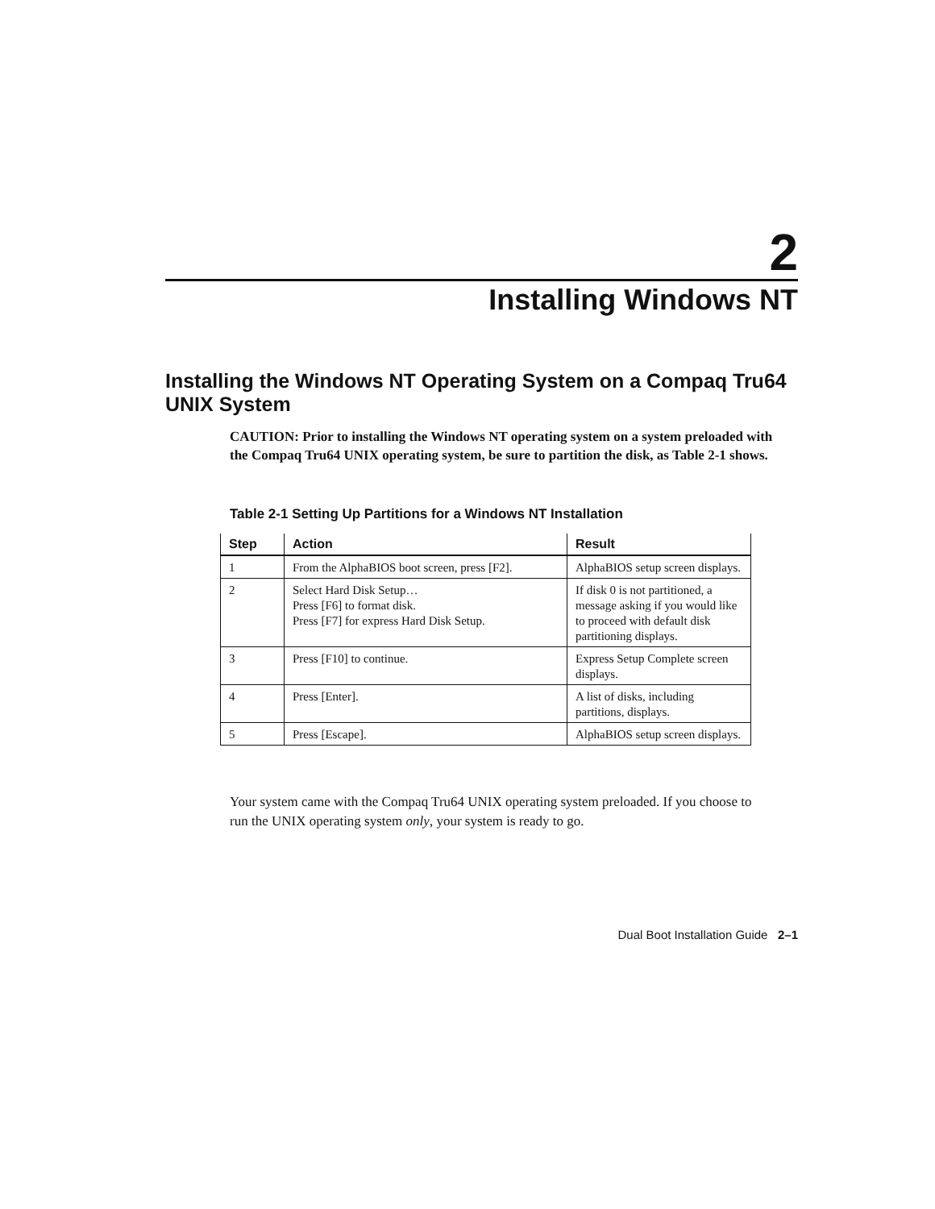2
Installing Windows NT
Installing the Windows NT Operating System on a Compaq Tru64 UNIX System
CAUTION: Prior to installing the Windows NT operating system on a system preloaded with the Compaq Tru64 UNIX operating system, be sure to partition the disk, as Table 2-1 shows.
Table 2-1 Setting Up Partitions for a Windows NT Installation
| Step | Action | Result |
| --- | --- | --- |
| 1 | From the AlphaBIOS boot screen, press [F2]. | AlphaBIOS setup screen displays. |
| 2 | Select Hard Disk Setup… Press [F6] to format disk. Press [F7] for express Hard Disk Setup. | If disk 0 is not partitioned, a message asking if you would like to proceed with default disk partitioning displays. |
| 3 | Press [F10] to continue. | Express Setup Complete screen displays. |
| 4 | Press [Enter]. | A list of disks, including partitions, displays. |
| 5 | Press [Escape]. | AlphaBIOS setup screen displays. |
Your system came with the Compaq Tru64 UNIX operating system preloaded. If you choose to run the UNIX operating system only, your system is ready to go.
Dual Boot Installation Guide 2–1